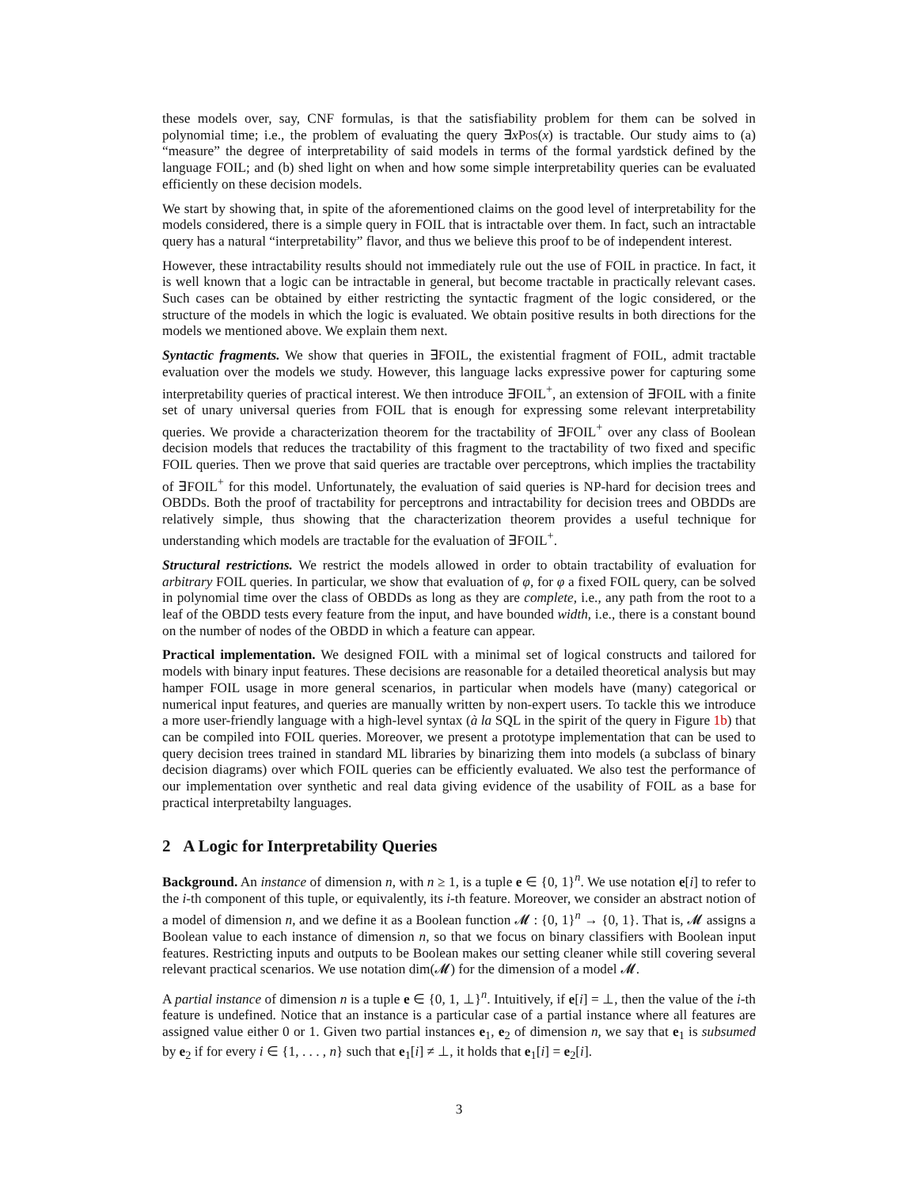these models over, say, CNF formulas, is that the satisfiability problem for them can be solved in polynomial time; i.e., the problem of evaluating the query ∃xPos(x) is tractable. Our study aims to (a) “measure” the degree of interpretability of said models in terms of the formal yardstick defined by the language FOIL; and (b) shed light on when and how some simple interpretability queries can be evaluated efficiently on these decision models.
We start by showing that, in spite of the aforementioned claims on the good level of interpretability for the models considered, there is a simple query in FOIL that is intractable over them. In fact, such an intractable query has a natural “interpretability” flavor, and thus we believe this proof to be of independent interest.
However, these intractability results should not immediately rule out the use of FOIL in practice. In fact, it is well known that a logic can be intractable in general, but become tractable in practically relevant cases. Such cases can be obtained by either restricting the syntactic fragment of the logic considered, or the structure of the models in which the logic is evaluated. We obtain positive results in both directions for the models we mentioned above. We explain them next.
Syntactic fragments. We show that queries in ∃FOIL, the existential fragment of FOIL, admit tractable evaluation over the models we study. However, this language lacks expressive power for capturing some interpretability queries of practical interest. We then introduce ∃FOIL<sup>+</sup>, an extension of ∃FOIL with a finite set of unary universal queries from FOIL that is enough for expressing some relevant interpretability queries. We provide a characterization theorem for the tractability of ∃FOIL<sup>+</sup> over any class of Boolean decision models that reduces the tractability of this fragment to the tractability of two fixed and specific FOIL queries. Then we prove that said queries are tractable over perceptrons, which implies the tractability of ∃FOIL<sup>+</sup> for this model. Unfortunately, the evaluation of said queries is NP-hard for decision trees and OBDDs. Both the proof of tractability for perceptrons and intractability for decision trees and OBDDs are relatively simple, thus showing that the characterization theorem provides a useful technique for understanding which models are tractable for the evaluation of ∃FOIL<sup>+</sup>.
Structural restrictions. We restrict the models allowed in order to obtain tractability of evaluation for arbitrary FOIL queries. In particular, we show that evaluation of φ, for φ a fixed FOIL query, can be solved in polynomial time over the class of OBDDs as long as they are complete, i.e., any path from the root to a leaf of the OBDD tests every feature from the input, and have bounded width, i.e., there is a constant bound on the number of nodes of the OBDD in which a feature can appear.
Practical implementation. We designed FOIL with a minimal set of logical constructs and tailored for models with binary input features. These decisions are reasonable for a detailed theoretical analysis but may hamper FOIL usage in more general scenarios, in particular when models have (many) categorical or numerical input features, and queries are manually written by non-expert users. To tackle this we introduce a more user-friendly language with a high-level syntax (à la SQL in the spirit of the query in Figure 1b) that can be compiled into FOIL queries. Moreover, we present a prototype implementation that can be used to query decision trees trained in standard ML libraries by binarizing them into models (a subclass of binary decision diagrams) over which FOIL queries can be efficiently evaluated. We also test the performance of our implementation over synthetic and real data giving evidence of the usability of FOIL as a base for practical interpretabilty languages.
2 A Logic for Interpretability Queries
Background. An instance of dimension n, with n ≥ 1, is a tuple e ∈ {0, 1}<sup>n</sup>. We use notation e[i] to refer to the i-th component of this tuple, or equivalently, its i-th feature. Moreover, we consider an abstract notion of a model of dimension n, and we define it as a Boolean function 𝓜 : {0, 1}<sup>n</sup> → {0, 1}. That is, 𝓜 assigns a Boolean value to each instance of dimension n, so that we focus on binary classifiers with Boolean input features. Restricting inputs and outputs to be Boolean makes our setting cleaner while still covering several relevant practical scenarios. We use notation dim(𝓜) for the dimension of a model 𝓜.
A partial instance of dimension n is a tuple e ∈ {0, 1, ⊥}<sup>n</sup>. Intuitively, if e[i] = ⊥, then the value of the i-th feature is undefined. Notice that an instance is a particular case of a partial instance where all features are assigned value either 0 or 1. Given two partial instances e<sub>1</sub>, e<sub>2</sub> of dimension n, we say that e<sub>1</sub> is subsumed by e<sub>2</sub> if for every i ∈ {1, . . . , n} such that e<sub>1</sub>[i] ≠ ⊥, it holds that e<sub>1</sub>[i] = e<sub>2</sub>[i].
3